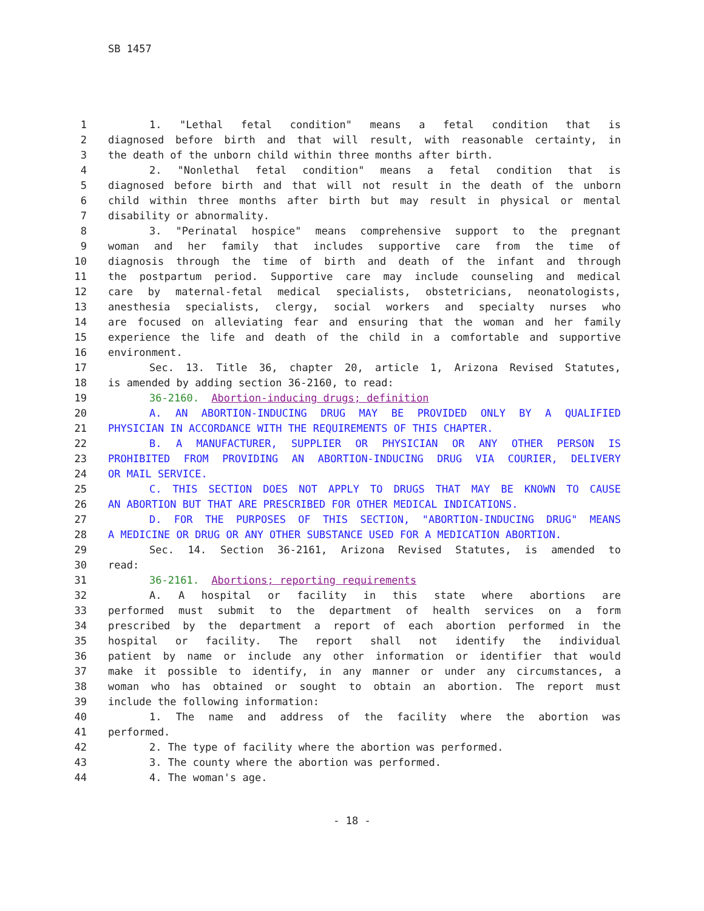SB 1457
1 1. "Lethal fetal condition" means a fetal condition that is
2 diagnosed before birth and that will result, with reasonable certainty, in
3 the death of the unborn child within three months after birth.
4 2. "Nonlethal fetal condition" means a fetal condition that is
5 diagnosed before birth and that will not result in the death of the unborn
6 child within three months after birth but may result in physical or mental
7 disability or abnormality.
8 3. "Perinatal hospice" means comprehensive support to the pregnant
9 woman and her family that includes supportive care from the time of
10 diagnosis through the time of birth and death of the infant and through
11 the postpartum period. Supportive care may include counseling and medical
12 care by maternal-fetal medical specialists, obstetricians, neonatologists,
13 anesthesia specialists, clergy, social workers and specialty nurses who
14 are focused on alleviating fear and ensuring that the woman and her family
15 experience the life and death of the child in a comfortable and supportive
16 environment.
17 Sec. 13. Title 36, chapter 20, article 1, Arizona Revised Statutes,
18 is amended by adding section 36-2160, to read:
19 36-2160. Abortion-inducing drugs; definition
20 A. AN ABORTION-INDUCING DRUG MAY BE PROVIDED ONLY BY A QUALIFIED
21 PHYSICIAN IN ACCORDANCE WITH THE REQUIREMENTS OF THIS CHAPTER.
22 B. A MANUFACTURER, SUPPLIER OR PHYSICIAN OR ANY OTHER PERSON IS
23 PROHIBITED FROM PROVIDING AN ABORTION-INDUCING DRUG VIA COURIER, DELIVERY
24 OR MAIL SERVICE.
25 C. THIS SECTION DOES NOT APPLY TO DRUGS THAT MAY BE KNOWN TO CAUSE
26 AN ABORTION BUT THAT ARE PRESCRIBED FOR OTHER MEDICAL INDICATIONS.
27 D. FOR THE PURPOSES OF THIS SECTION, "ABORTION-INDUCING DRUG" MEANS
28 A MEDICINE OR DRUG OR ANY OTHER SUBSTANCE USED FOR A MEDICATION ABORTION.
29 Sec. 14. Section 36-2161, Arizona Revised Statutes, is amended to
30 read:
31 36-2161. Abortions; reporting requirements
32 A. A hospital or facility in this state where abortions are
33 performed must submit to the department of health services on a form
34 prescribed by the department a report of each abortion performed in the
35 hospital or facility. The report shall not identify the individual
36 patient by name or include any other information or identifier that would
37 make it possible to identify, in any manner or under any circumstances, a
38 woman who has obtained or sought to obtain an abortion. The report must
39 include the following information:
40 1. The name and address of the facility where the abortion was
41 performed.
42 2. The type of facility where the abortion was performed.
43 3. The county where the abortion was performed.
44 4. The woman's age.
- 18 -